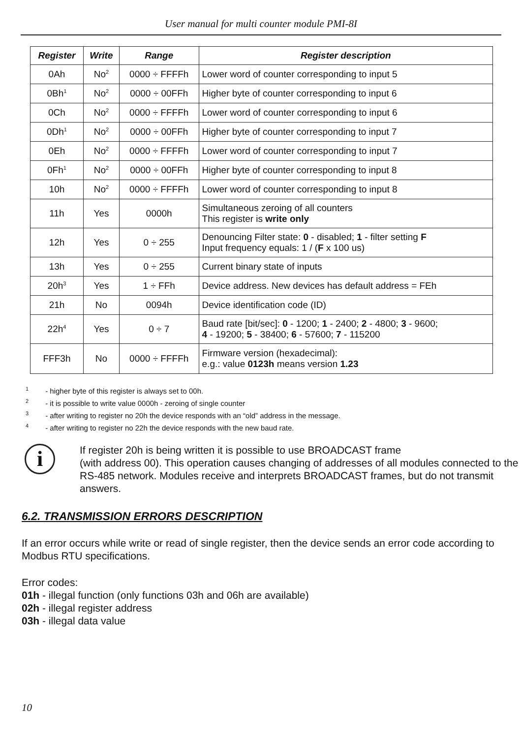User manual for multi counter module PMI-8I
| Register | Write | Range | Register description |
| --- | --- | --- | --- |
| 0Ah | No<sup>2</sup> | 0000 ÷ FFFFh | Lower word of counter corresponding to input 5 |
| 0Bh<sup>1</sup> | No<sup>2</sup> | 0000 ÷ 00FFh | Higher byte of counter corresponding to input 6 |
| 0Ch | No<sup>2</sup> | 0000 ÷ FFFFh | Lower word of counter corresponding to input 6 |
| 0Dh<sup>1</sup> | No<sup>2</sup> | 0000 ÷ 00FFh | Higher byte of counter corresponding to input 7 |
| 0Eh | No<sup>2</sup> | 0000 ÷ FFFFh | Lower word of counter corresponding to input 7 |
| 0Fh<sup>1</sup> | No<sup>2</sup> | 0000 ÷ 00FFh | Higher byte of counter corresponding to input 8 |
| 10h | No<sup>2</sup> | 0000 ÷ FFFFh | Lower word of counter corresponding to input 8 |
| 11h | Yes | 0000h | Simultaneous zeroing of all counters This register is write only |
| 12h | Yes | 0 ÷ 255 | Denouncing Filter state: 0 - disabled; 1 - filter setting F Input frequency equals: 1 / ( F x 100 us) |
| 13h | Yes | 0 ÷ 255 | Current binary state of inputs |
| 20h<sup>3</sup> | Yes | 1 ÷ FFh | Device address. New devices has default address = FEh |
| 21h | No | 0094h | Device identification code (ID) |
| 22h<sup>4</sup> | Yes | 0 ÷ 7 | Baud rate [bit/sec]: 0 - 1200; 1 - 2400; 2 - 4800; 3 - 9600; 4 - 19200; 5 - 38400; 6 - 57600; 7 - 115200 |
| FFF3h | No | 0000 ÷ FFFFh | Firmware version (hexadecimal): e.g.: value 0123h means version 1.23 |
<sup>1</sup> - higher byte of this register is always set to 00h.
<sup>2</sup> - it is possible to write value 0000h - zeroing of single counter
<sup>3</sup> - after writing to register no 20h the device responds with an “old” address in the message.
<sup>4</sup> - after writing to register no 22h the device responds with the new baud rate.
i
If register 20h is being written it is possible to use BROADCAST frame
(with address 00). This operation causes changing of addresses of all modules connected to the RS-485 network. Modules receive and interprets BROADCAST frames, but do not transmit answers.
6.2. TRANSMISSION ERRORS DESCRIPTION
If an error occurs while write or read of single register, then the device sends an error code according to Modbus RTU specifications.
Error codes:
01h - illegal function (only functions 03h and 06h are available)
02h - illegal register address
03h - illegal data value
10